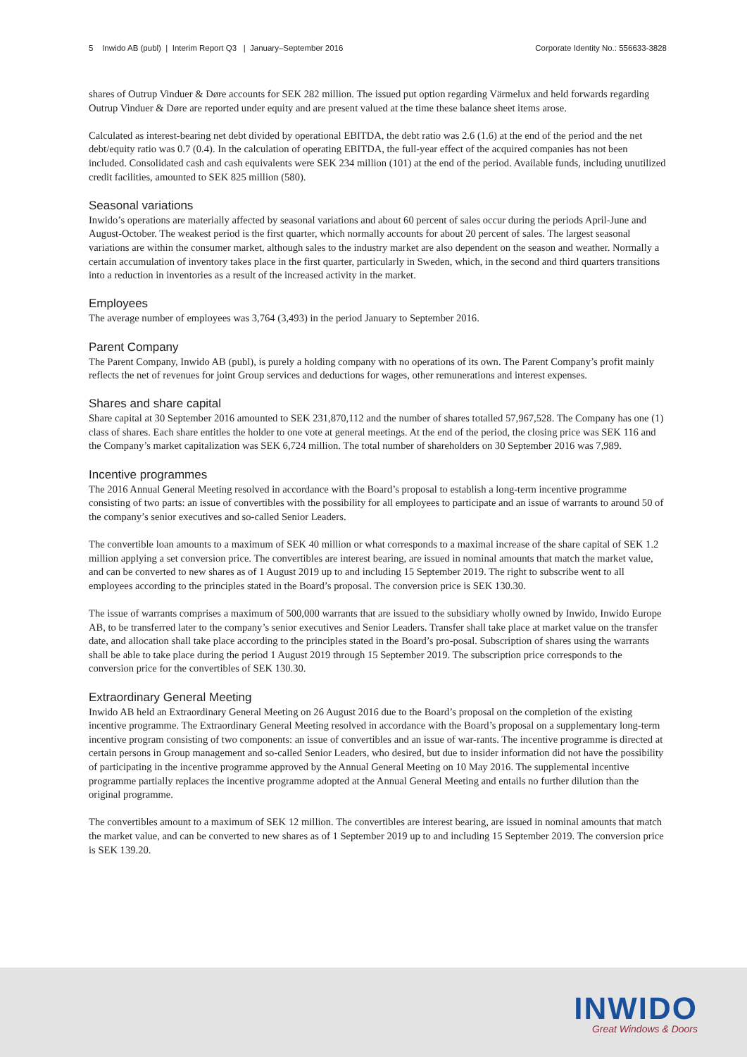5 Inwido AB (publ) | Interim Report Q3 | January–September 2016 Corporate Identity No.: 556633-3828
shares of Outrup Vinduer & Døre accounts for SEK 282 million. The issued put option regarding Värmelux and held forwards regarding Outrup Vinduer & Døre are reported under equity and are present valued at the time these balance sheet items arose.
Calculated as interest-bearing net debt divided by operational EBITDA, the debt ratio was 2.6 (1.6) at the end of the period and the net debt/equity ratio was 0.7 (0.4). In the calculation of operating EBITDA, the full-year effect of the acquired companies has not been included. Consolidated cash and cash equivalents were SEK 234 million (101) at the end of the period. Available funds, including unutilized credit facilities, amounted to SEK 825 million (580).
Seasonal variations
Inwido’s operations are materially affected by seasonal variations and about 60 percent of sales occur during the periods April-June and August-October. The weakest period is the first quarter, which normally accounts for about 20 percent of sales. The largest seasonal variations are within the consumer market, although sales to the industry market are also dependent on the season and weather. Normally a certain accumulation of inventory takes place in the first quarter, particularly in Sweden, which, in the second and third quarters transitions into a reduction in inventories as a result of the increased activity in the market.
Employees
The average number of employees was 3,764 (3,493) in the period January to September 2016.
Parent Company
The Parent Company, Inwido AB (publ), is purely a holding company with no operations of its own. The Parent Company’s profit mainly reflects the net of revenues for joint Group services and deductions for wages, other remunerations and interest expenses.
Shares and share capital
Share capital at 30 September 2016 amounted to SEK 231,870,112 and the number of shares totalled 57,967,528. The Company has one (1) class of shares. Each share entitles the holder to one vote at general meetings. At the end of the period, the closing price was SEK 116 and the Company’s market capitalization was SEK 6,724 million. The total number of shareholders on 30 September 2016 was 7,989.
Incentive programmes
The 2016 Annual General Meeting resolved in accordance with the Board’s proposal to establish a long-term incentive programme consisting of two parts: an issue of convertibles with the possibility for all employees to participate and an issue of warrants to around 50 of the company’s senior executives and so-called Senior Leaders.
The convertible loan amounts to a maximum of SEK 40 million or what corresponds to a maximal increase of the share capital of SEK 1.2 million applying a set conversion price. The convertibles are interest bearing, are issued in nominal amounts that match the market value, and can be converted to new shares as of 1 August 2019 up to and including 15 September 2019. The right to subscribe went to all employees according to the principles stated in the Board’s proposal. The conversion price is SEK 130.30.
The issue of warrants comprises a maximum of 500,000 warrants that are issued to the subsidiary wholly owned by Inwido, Inwido Europe AB, to be transferred later to the company’s senior executives and Senior Leaders. Transfer shall take place at market value on the transfer date, and allocation shall take place according to the principles stated in the Board’s pro-posal. Subscription of shares using the warrants shall be able to take place during the period 1 August 2019 through 15 September 2019. The subscription price corresponds to the conversion price for the convertibles of SEK 130.30.
Extraordinary General Meeting
Inwido AB held an Extraordinary General Meeting on 26 August 2016 due to the Board’s proposal on the completion of the existing incentive programme. The Extraordinary General Meeting resolved in accordance with the Board’s proposal on a supplementary long-term incentive program consisting of two components: an issue of convertibles and an issue of war-rants. The incentive programme is directed at certain persons in Group management and so-called Senior Leaders, who desired, but due to insider information did not have the possibility of participating in the incentive programme approved by the Annual General Meeting on 10 May 2016. The supplemental incentive programme partially replaces the incentive programme adopted at the Annual General Meeting and entails no further dilution than the original programme.
The convertibles amount to a maximum of SEK 12 million. The convertibles are interest bearing, are issued in nominal amounts that match the market value, and can be converted to new shares as of 1 September 2019 up to and including 15 September 2019. The conversion price is SEK 139.20.
INWIDO
Great Windows & Doors